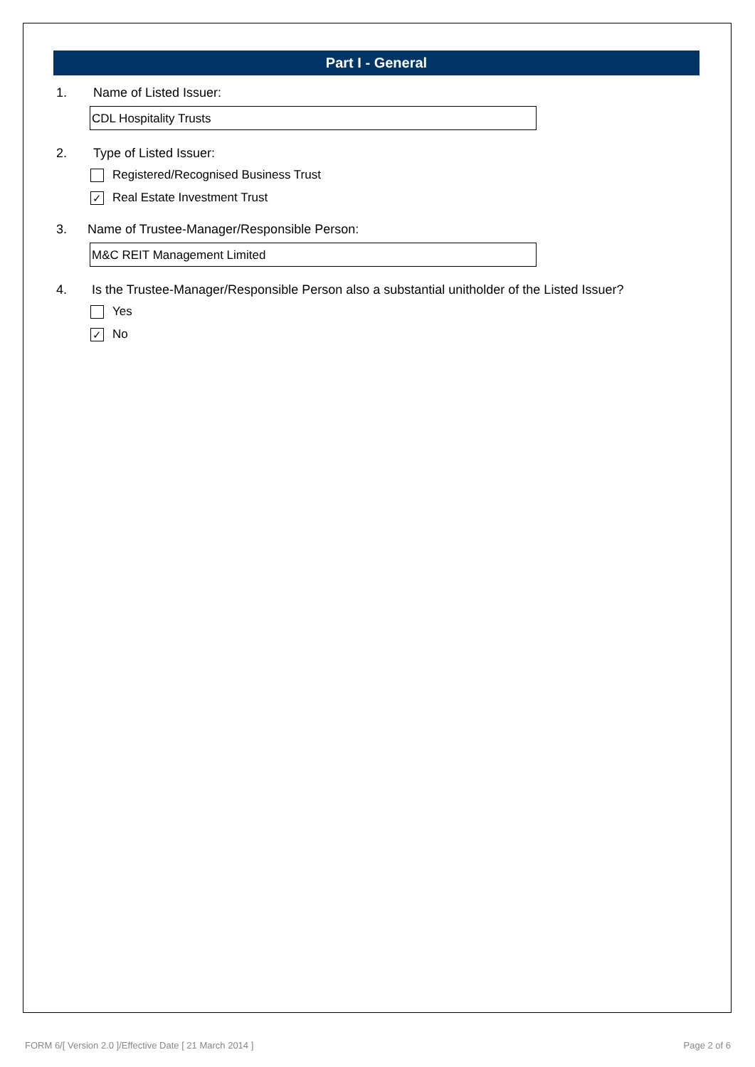Part I - General
1. Name of Listed Issuer:
CDL Hospitality Trusts
2. Type of Listed Issuer:
Registered/Recognised Business Trust
✓ Real Estate Investment Trust
3. Name of Trustee-Manager/Responsible Person:
M&C REIT Management Limited
4. Is the Trustee-Manager/Responsible Person also a substantial unitholder of the Listed Issuer?
Yes
✓ No
FORM 6/[ Version 2.0 ]/Effective Date [ 21 March 2014 ]
Page 2 of 6